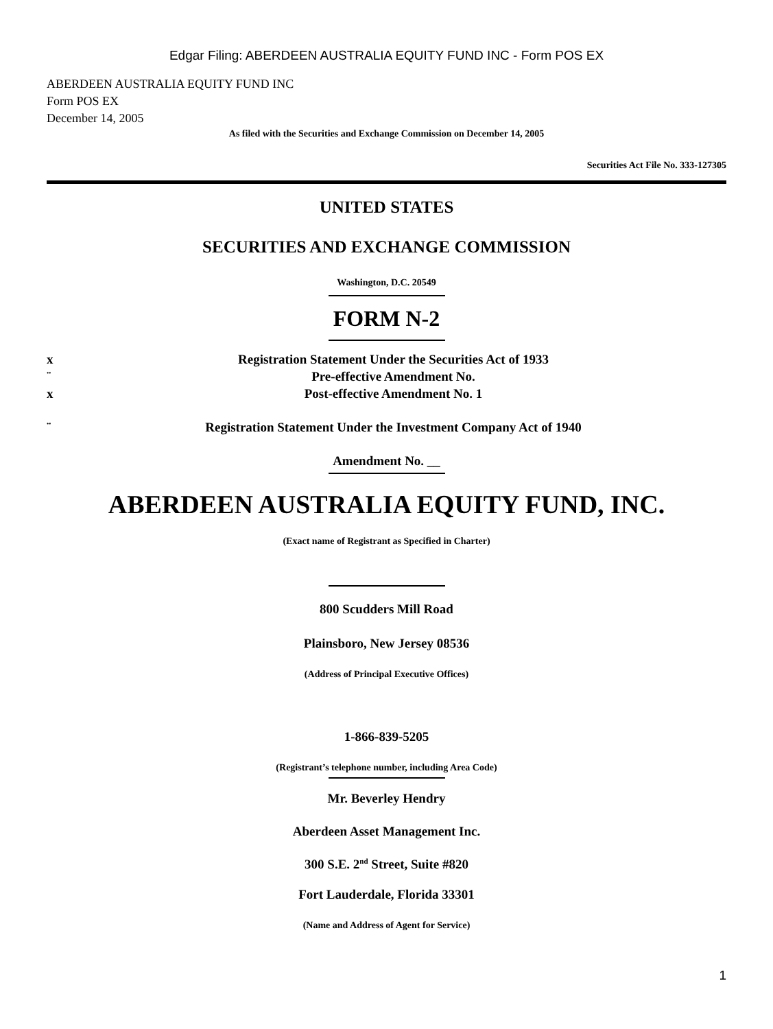Edgar Filing: ABERDEEN AUSTRALIA EQUITY FUND INC - Form POS EX
ABERDEEN AUSTRALIA EQUITY FUND INC
Form POS EX
December 14, 2005
As filed with the Securities and Exchange Commission on December 14, 2005
Securities Act File No. 333-127305
UNITED STATES
SECURITIES AND EXCHANGE COMMISSION
Washington, D.C. 20549
FORM N-2
x Registration Statement Under the Securities Act of 1933
¨ Pre-effective Amendment No.
x Post-effective Amendment No. 1
¨ Registration Statement Under the Investment Company Act of 1940
Amendment No. __
ABERDEEN AUSTRALIA EQUITY FUND, INC.
(Exact name of Registrant as Specified in Charter)
800 Scudders Mill Road
Plainsboro, New Jersey 08536
(Address of Principal Executive Offices)
1-866-839-5205
(Registrant’s telephone number, including Area Code)
Mr. Beverley Hendry
Aberdeen Asset Management Inc.
300 S.E. 2<sup>nd</sup> Street, Suite #820
Fort Lauderdale, Florida 33301
(Name and Address of Agent for Service)
1